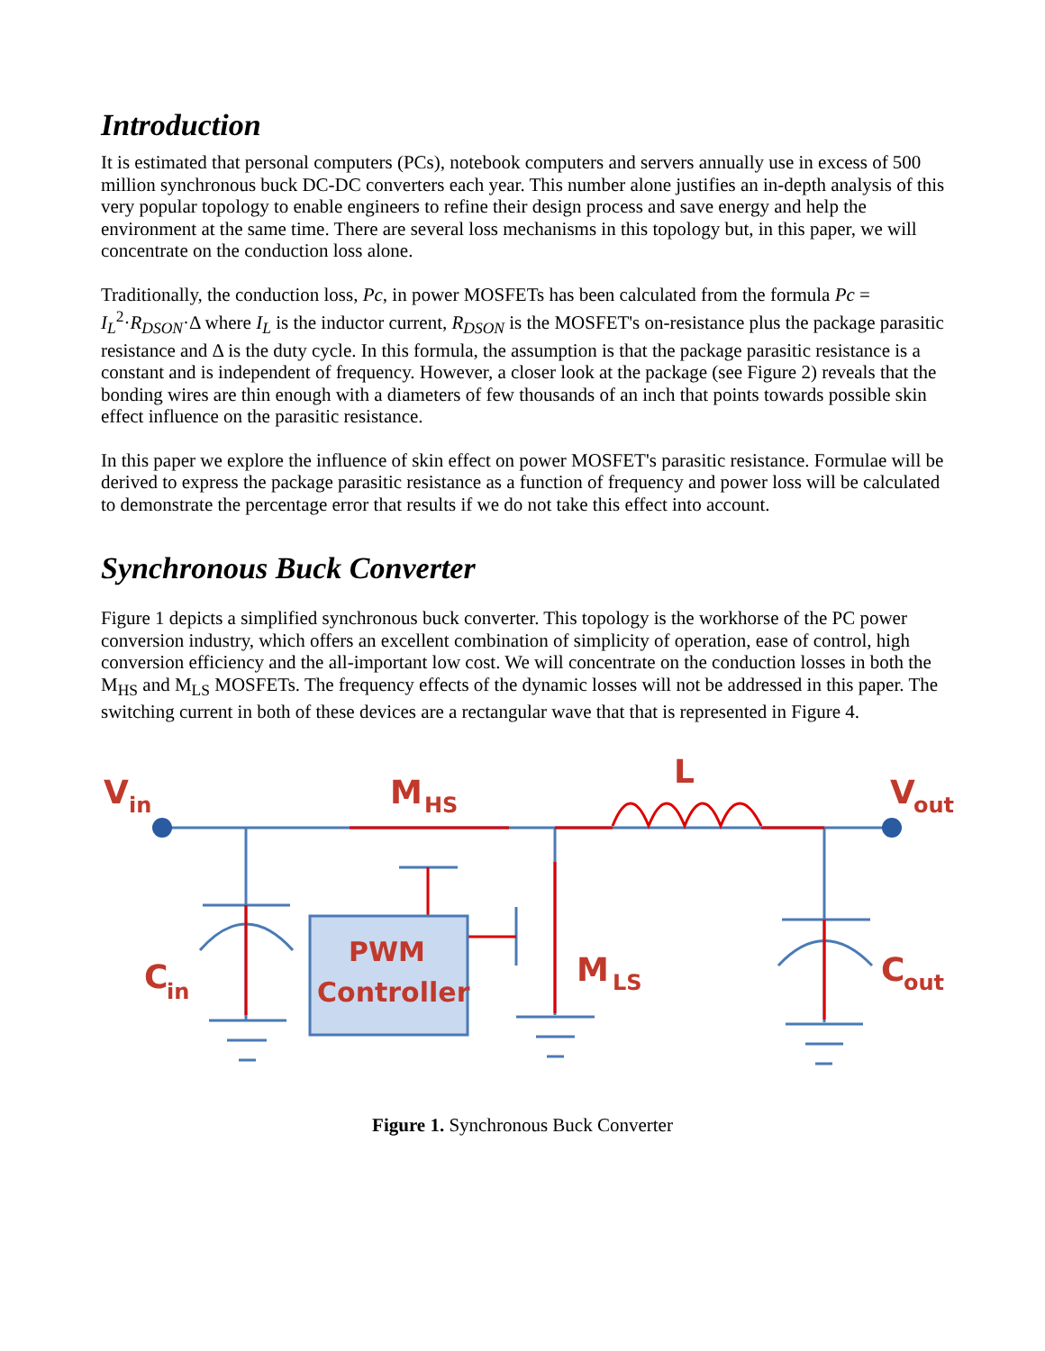Introduction
It is estimated that personal computers (PCs), notebook computers and servers annually use in excess of 500 million synchronous buck DC-DC converters each year. This number alone justifies an in-depth analysis of this very popular topology to enable engineers to refine their design process and save energy and help the environment at the same time. There are several loss mechanisms in this topology but, in this paper, we will concentrate on the conduction loss alone.
Traditionally, the conduction loss, Pc, in power MOSFETs has been calculated from the formula Pc = I<sub>L</sub><sup>2</sup>·R<sub>DSON</sub>·Δ where I<sub>L</sub> is the inductor current, R<sub>DSON</sub> is the MOSFET's on-resistance plus the package parasitic resistance and Δ is the duty cycle. In this formula, the assumption is that the package parasitic resistance is a constant and is independent of frequency. However, a closer look at the package (see Figure 2) reveals that the bonding wires are thin enough with a diameters of few thousands of an inch that points towards possible skin effect influence on the parasitic resistance.
In this paper we explore the influence of skin effect on power MOSFET's parasitic resistance. Formulae will be derived to express the package parasitic resistance as a function of frequency and power loss will be calculated to demonstrate the percentage error that results if we do not take this effect into account.
Synchronous Buck Converter
Figure 1 depicts a simplified synchronous buck converter. This topology is the workhorse of the PC power conversion industry, which offers an excellent combination of simplicity of operation, ease of control, high conversion efficiency and the all-important low cost. We will concentrate on the conduction losses in both the M<sub>HS</sub> and M<sub>LS</sub> MOSFETs. The frequency effects of the dynamic losses will not be addressed in this paper. The switching current in both of these devices are a rectangular wave that that is represented in Figure 4.
PWM
Controller
V
in
M
HS
L
V
out
C
in
M
LS
C
out
Figure 1. Synchronous Buck Converter